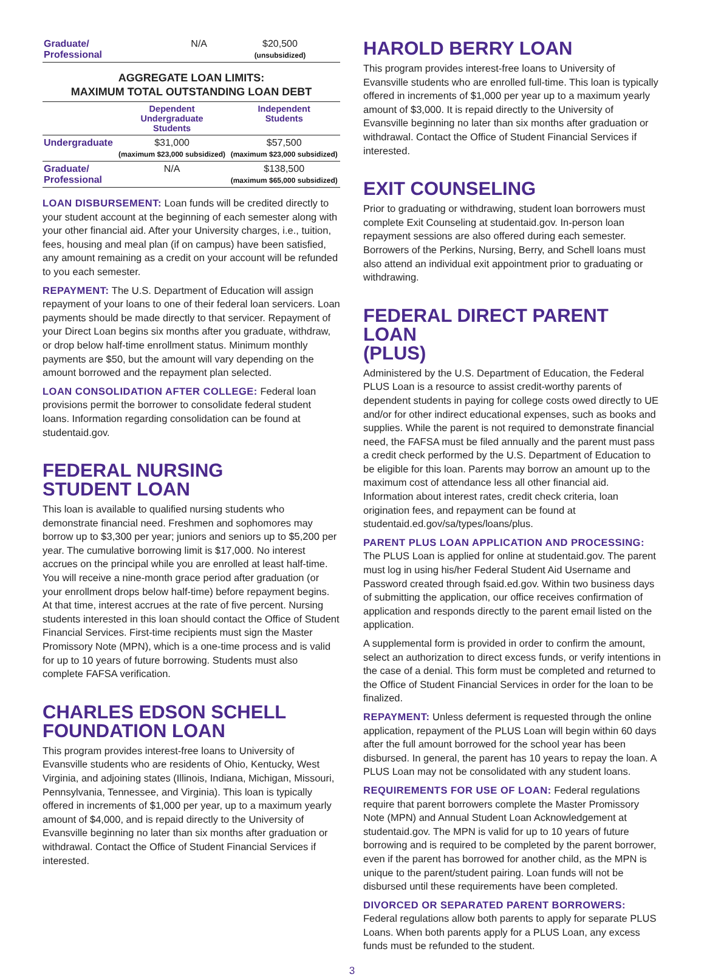| Graduate/ Professional | N/A | $20,500 (unsubsidized) |
AGGREGATE LOAN LIMITS:
MAXIMUM TOTAL OUTSTANDING LOAN DEBT
| | Dependent Undergraduate Students | Independent Students |
| --- | --- | --- |
| Undergraduate | $31,000 (maximum $23,000 subsidized) | $57,500 (maximum $23,000 subsidized) |
| Graduate/ Professional | N/A | $138,500 (maximum $65,000 subsidized) |
LOAN DISBURSEMENT: Loan funds will be credited directly to your student account at the beginning of each semester along with your other financial aid. After your University charges, i.e., tuition, fees, housing and meal plan (if on campus) have been satisfied, any amount remaining as a credit on your account will be refunded to you each semester.
REPAYMENT: The U.S. Department of Education will assign repayment of your loans to one of their federal loan servicers. Loan payments should be made directly to that servicer. Repayment of your Direct Loan begins six months after you graduate, withdraw, or drop below half-time enrollment status. Minimum monthly payments are $50, but the amount will vary depending on the amount borrowed and the repayment plan selected.
LOAN CONSOLIDATION AFTER COLLEGE: Federal loan provisions permit the borrower to consolidate federal student loans. Information regarding consolidation can be found at studentaid.gov.
FEDERAL NURSING
STUDENT LOAN
This loan is available to qualified nursing students who demonstrate financial need. Freshmen and sophomores may borrow up to $3,300 per year; juniors and seniors up to $5,200 per year. The cumulative borrowing limit is $17,000. No interest accrues on the principal while you are enrolled at least half-time. You will receive a nine-month grace period after graduation (or your enrollment drops below half-time) before repayment begins. At that time, interest accrues at the rate of five percent. Nursing students interested in this loan should contact the Office of Student Financial Services. First-time recipients must sign the Master Promissory Note (MPN), which is a one-time process and is valid for up to 10 years of future borrowing. Students must also complete FAFSA verification.
CHARLES EDSON SCHELL
FOUNDATION LOAN
This program provides interest-free loans to University of Evansville students who are residents of Ohio, Kentucky, West Virginia, and adjoining states (Illinois, Indiana, Michigan, Missouri, Pennsylvania, Tennessee, and Virginia). This loan is typically offered in increments of $1,000 per year, up to a maximum yearly amount of $4,000, and is repaid directly to the University of Evansville beginning no later than six months after graduation or withdrawal. Contact the Office of Student Financial Services if interested.
HAROLD BERRY LOAN
This program provides interest-free loans to University of Evansville students who are enrolled full-time. This loan is typically offered in increments of $1,000 per year up to a maximum yearly amount of $3,000. It is repaid directly to the University of Evansville beginning no later than six months after graduation or withdrawal. Contact the Office of Student Financial Services if interested.
EXIT COUNSELING
Prior to graduating or withdrawing, student loan borrowers must complete Exit Counseling at studentaid.gov. In-person loan repayment sessions are also offered during each semester. Borrowers of the Perkins, Nursing, Berry, and Schell loans must also attend an individual exit appointment prior to graduating or withdrawing.
FEDERAL DIRECT PARENT LOAN
(PLUS)
Administered by the U.S. Department of Education, the Federal PLUS Loan is a resource to assist credit-worthy parents of dependent students in paying for college costs owed directly to UE and/or for other indirect educational expenses, such as books and supplies. While the parent is not required to demonstrate financial need, the FAFSA must be filed annually and the parent must pass a credit check performed by the U.S. Department of Education to be eligible for this loan. Parents may borrow an amount up to the maximum cost of attendance less all other financial aid. Information about interest rates, credit check criteria, loan origination fees, and repayment can be found at studentaid.ed.gov/sa/types/loans/plus.
PARENT PLUS LOAN APPLICATION AND PROCESSING: The PLUS Loan is applied for online at studentaid.gov. The parent must log in using his/her Federal Student Aid Username and Password created through fsaid.ed.gov. Within two business days of submitting the application, our office receives confirmation of application and responds directly to the parent email listed on the application.
A supplemental form is provided in order to confirm the amount, select an authorization to direct excess funds, or verify intentions in the case of a denial. This form must be completed and returned to the Office of Student Financial Services in order for the loan to be finalized.
REPAYMENT: Unless deferment is requested through the online application, repayment of the PLUS Loan will begin within 60 days after the full amount borrowed for the school year has been disbursed. In general, the parent has 10 years to repay the loan. A PLUS Loan may not be consolidated with any student loans.
REQUIREMENTS FOR USE OF LOAN: Federal regulations require that parent borrowers complete the Master Promissory Note (MPN) and Annual Student Loan Acknowledgement at studentaid.gov. The MPN is valid for up to 10 years of future borrowing and is required to be completed by the parent borrower, even if the parent has borrowed for another child, as the MPN is unique to the parent/student pairing. Loan funds will not be disbursed until these requirements have been completed.
DIVORCED OR SEPARATED PARENT BORROWERS: Federal regulations allow both parents to apply for separate PLUS Loans. When both parents apply for a PLUS Loan, any excess funds must be refunded to the student.
3